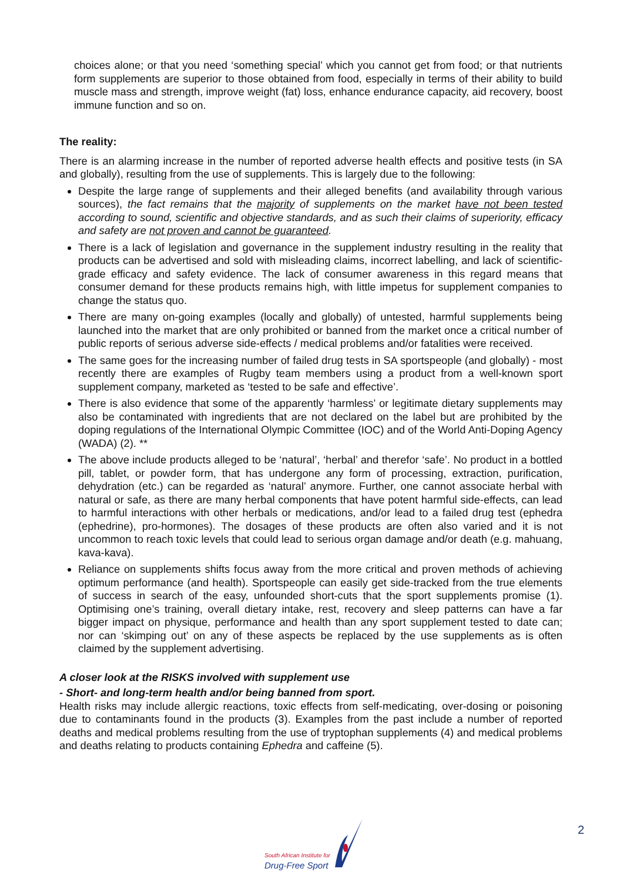choices alone; or that you need ‘something special’ which you cannot get from food; or that nutrients form supplements are superior to those obtained from food, especially in terms of their ability to build muscle mass and strength, improve weight (fat) loss, enhance endurance capacity, aid recovery, boost immune function and so on.
The reality:
There is an alarming increase in the number of reported adverse health effects and positive tests (in SA and globally), resulting from the use of supplements. This is largely due to the following:
Despite the large range of supplements and their alleged benefits (and availability through various sources), the fact remains that the majority of supplements on the market have not been tested according to sound, scientific and objective standards, and as such their claims of superiority, efficacy and safety are not proven and cannot be guaranteed.
There is a lack of legislation and governance in the supplement industry resulting in the reality that products can be advertised and sold with misleading claims, incorrect labelling, and lack of scientific-grade efficacy and safety evidence. The lack of consumer awareness in this regard means that consumer demand for these products remains high, with little impetus for supplement companies to change the status quo.
There are many on-going examples (locally and globally) of untested, harmful supplements being launched into the market that are only prohibited or banned from the market once a critical number of public reports of serious adverse side-effects / medical problems and/or fatalities were received.
The same goes for the increasing number of failed drug tests in SA sportspeople (and globally) - most recently there are examples of Rugby team members using a product from a well-known sport supplement company, marketed as ‘tested to be safe and effective’.
There is also evidence that some of the apparently ‘harmless’ or legitimate dietary supplements may also be contaminated with ingredients that are not declared on the label but are prohibited by the doping regulations of the International Olympic Committee (IOC) and of the World Anti-Doping Agency (WADA) (2). **
The above include products alleged to be ‘natural’, ‘herbal’ and therefor ‘safe’. No product in a bottled pill, tablet, or powder form, that has undergone any form of processing, extraction, purification, dehydration (etc.) can be regarded as ‘natural’ anymore. Further, one cannot associate herbal with natural or safe, as there are many herbal components that have potent harmful side-effects, can lead to harmful interactions with other herbals or medications, and/or lead to a failed drug test (ephedra (ephedrine), pro-hormones). The dosages of these products are often also varied and it is not uncommon to reach toxic levels that could lead to serious organ damage and/or death (e.g. mahuang, kava-kava).
Reliance on supplements shifts focus away from the more critical and proven methods of achieving optimum performance (and health). Sportspeople can easily get side-tracked from the true elements of success in search of the easy, unfounded short-cuts that the sport supplements promise (1). Optimising one’s training, overall dietary intake, rest, recovery and sleep patterns can have a far bigger impact on physique, performance and health than any sport supplement tested to date can; nor can ‘skimping out’ on any of these aspects be replaced by the use supplements as is often claimed by the supplement advertising.
A closer look at the RISKS involved with supplement use
- Short- and long-term health and/or being banned from sport.
Health risks may include allergic reactions, toxic effects from self-medicating, over-dosing or poisoning due to contaminants found in the products (3). Examples from the past include a number of reported deaths and medical problems resulting from the use of tryptophan supplements (4) and medical problems and deaths relating to products containing Ephedra and caffeine (5).
South African Institute for
Drug-Free Sport
2